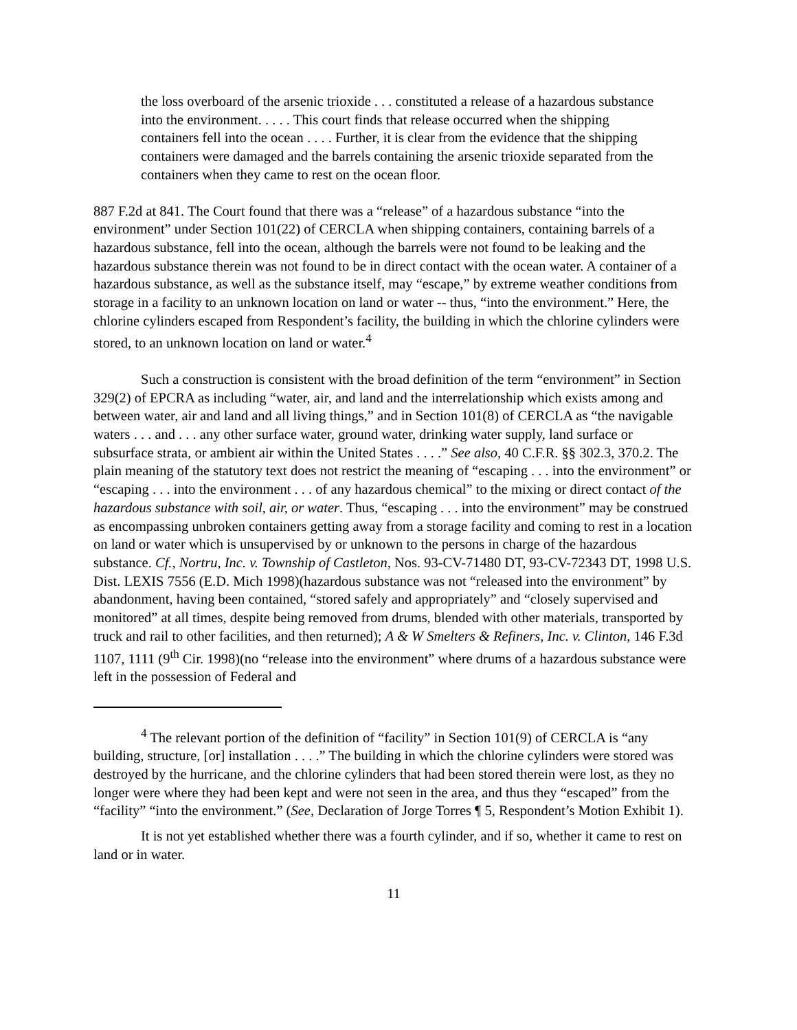the loss overboard of the arsenic trioxide . . . constituted a release of a hazardous substance into the environment. . . . . This court finds that release occurred when the shipping containers fell into the ocean . . . . Further, it is clear from the evidence that the shipping containers were damaged and the barrels containing the arsenic trioxide separated from the containers when they came to rest on the ocean floor.
887 F.2d at 841. The Court found that there was a “release” of a hazardous substance “into the environment” under Section 101(22) of CERCLA when shipping containers, containing barrels of a hazardous substance, fell into the ocean, although the barrels were not found to be leaking and the hazardous substance therein was not found to be in direct contact with the ocean water. A container of a hazardous substance, as well as the substance itself, may “escape,” by extreme weather conditions from storage in a facility to an unknown location on land or water -- thus, “into the environment.” Here, the chlorine cylinders escaped from Respondent’s facility, the building in which the chlorine cylinders were stored, to an unknown location on land or water.<sup>4</sup>
Such a construction is consistent with the broad definition of the term “environment” in Section 329(2) of EPCRA as including “water, air, and land and the interrelationship which exists among and between water, air and land and all living things,” and in Section 101(8) of CERCLA as “the navigable waters . . . and . . . any other surface water, ground water, drinking water supply, land surface or subsurface strata, or ambient air within the United States . . . .” See also, 40 C.F.R. §§ 302.3, 370.2. The plain meaning of the statutory text does not restrict the meaning of “escaping . . . into the environment” or “escaping . . . into the environment . . . of any hazardous chemical” to the mixing or direct contact of the hazardous substance with soil, air, or water. Thus, “escaping . . . into the environment” may be construed as encompassing unbroken containers getting away from a storage facility and coming to rest in a location on land or water which is unsupervised by or unknown to the persons in charge of the hazardous substance. Cf., Nortru, Inc. v. Township of Castleton, Nos. 93-CV-71480 DT, 93-CV-72343 DT, 1998 U.S. Dist. LEXIS 7556 (E.D. Mich 1998)(hazardous substance was not “released into the environment” by abandonment, having been contained, “stored safely and appropriately” and “closely supervised and monitored” at all times, despite being removed from drums, blended with other materials, transported by truck and rail to other facilities, and then returned); A & W Smelters & Refiners, Inc. v. Clinton, 146 F.3d 1107, 1111 (9<sup>th</sup> Cir. 1998)(no “release into the environment” where drums of a hazardous substance were left in the possession of Federal and
<sup>4</sup> The relevant portion of the definition of “facility” in Section 101(9) of CERCLA is “any building, structure, [or] installation . . . .” The building in which the chlorine cylinders were stored was destroyed by the hurricane, and the chlorine cylinders that had been stored therein were lost, as they no longer were where they had been kept and were not seen in the area, and thus they “escaped” from the “facility” “into the environment.” (See, Declaration of Jorge Torres ¶ 5, Respondent’s Motion Exhibit 1).
It is not yet established whether there was a fourth cylinder, and if so, whether it came to rest on land or in water.
11